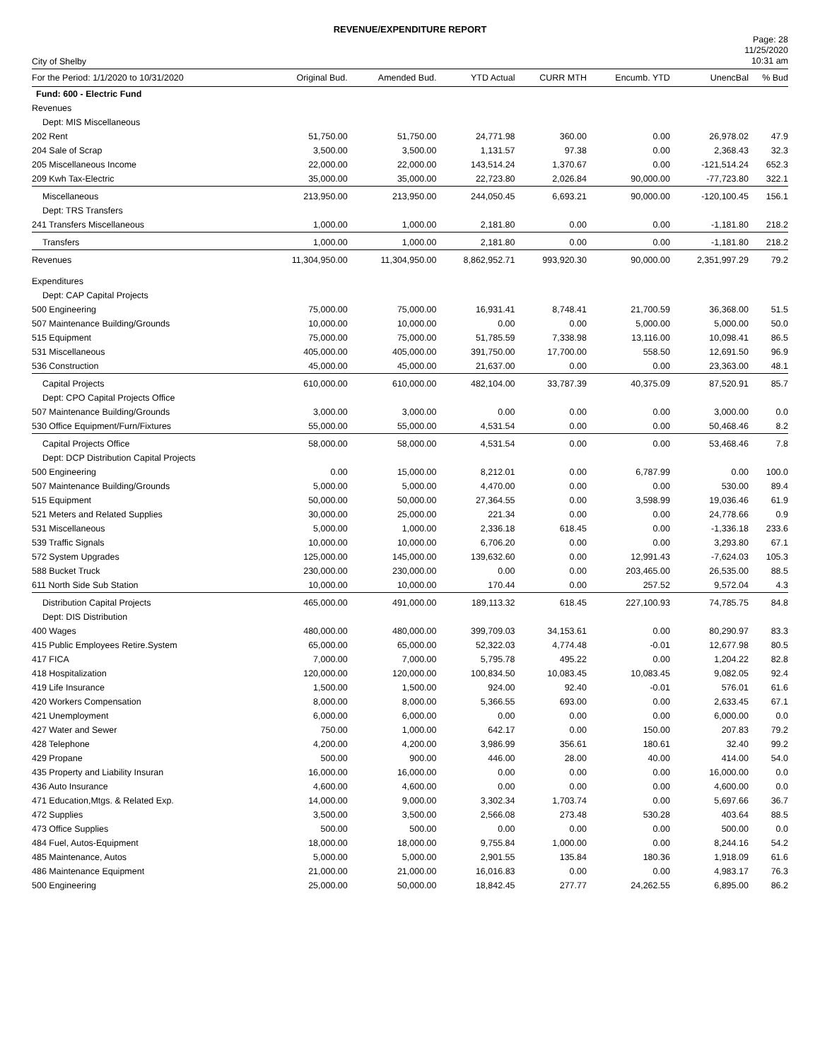REVENUE/EXPENDITURE REPORT
City of Shelby
Page: 28
11/25/2020
10:31 am
| For the Period: 1/1/2020 to 10/31/2020 | Original Bud. | Amended Bud. | YTD Actual | CURR MTH | Encumb. YTD | UnencBal | % Bud |
| --- | --- | --- | --- | --- | --- | --- | --- |
| Fund: 600 - Electric Fund | | | | | | | |
| Revenues | | | | | | | |
| Dept: MIS Miscellaneous | | | | | | | |
| 202 Rent | 51,750.00 | 51,750.00 | 24,771.98 | 360.00 | 0.00 | 26,978.02 | 47.9 |
| 204 Sale of Scrap | 3,500.00 | 3,500.00 | 1,131.57 | 97.38 | 0.00 | 2,368.43 | 32.3 |
| 205 Miscellaneous Income | 22,000.00 | 22,000.00 | 143,514.24 | 1,370.67 | 0.00 | -121,514.24 | 652.3 |
| 209 Kwh Tax-Electric | 35,000.00 | 35,000.00 | 22,723.80 | 2,026.84 | 90,000.00 | -77,723.80 | 322.1 |
| Miscellaneous | 213,950.00 | 213,950.00 | 244,050.45 | 6,693.21 | 90,000.00 | -120,100.45 | 156.1 |
| Dept: TRS Transfers | | | | | | | |
| 241 Transfers Miscellaneous | 1,000.00 | 1,000.00 | 2,181.80 | 0.00 | 0.00 | -1,181.80 | 218.2 |
| Transfers | 1,000.00 | 1,000.00 | 2,181.80 | 0.00 | 0.00 | -1,181.80 | 218.2 |
| Revenues | 11,304,950.00 | 11,304,950.00 | 8,862,952.71 | 993,920.30 | 90,000.00 | 2,351,997.29 | 79.2 |
| Expenditures | | | | | | | |
| Dept: CAP Capital Projects | | | | | | | |
| 500 Engineering | 75,000.00 | 75,000.00 | 16,931.41 | 8,748.41 | 21,700.59 | 36,368.00 | 51.5 |
| 507 Maintenance Building/Grounds | 10,000.00 | 10,000.00 | 0.00 | 0.00 | 5,000.00 | 5,000.00 | 50.0 |
| 515 Equipment | 75,000.00 | 75,000.00 | 51,785.59 | 7,338.98 | 13,116.00 | 10,098.41 | 86.5 |
| 531 Miscellaneous | 405,000.00 | 405,000.00 | 391,750.00 | 17,700.00 | 558.50 | 12,691.50 | 96.9 |
| 536 Construction | 45,000.00 | 45,000.00 | 21,637.00 | 0.00 | 0.00 | 23,363.00 | 48.1 |
| Capital Projects | 610,000.00 | 610,000.00 | 482,104.00 | 33,787.39 | 40,375.09 | 87,520.91 | 85.7 |
| Dept: CPO Capital Projects Office | | | | | | | |
| 507 Maintenance Building/Grounds | 3,000.00 | 3,000.00 | 0.00 | 0.00 | 0.00 | 3,000.00 | 0.0 |
| 530 Office Equipment/Furn/Fixtures | 55,000.00 | 55,000.00 | 4,531.54 | 0.00 | 0.00 | 50,468.46 | 8.2 |
| Capital Projects Office | 58,000.00 | 58,000.00 | 4,531.54 | 0.00 | 0.00 | 53,468.46 | 7.8 |
| Dept: DCP Distribution Capital Projects | | | | | | | |
| 500 Engineering | 0.00 | 15,000.00 | 8,212.01 | 0.00 | 6,787.99 | 0.00 | 100.0 |
| 507 Maintenance Building/Grounds | 5,000.00 | 5,000.00 | 4,470.00 | 0.00 | 0.00 | 530.00 | 89.4 |
| 515 Equipment | 50,000.00 | 50,000.00 | 27,364.55 | 0.00 | 3,598.99 | 19,036.46 | 61.9 |
| 521 Meters and Related Supplies | 30,000.00 | 25,000.00 | 221.34 | 0.00 | 0.00 | 24,778.66 | 0.9 |
| 531 Miscellaneous | 5,000.00 | 1,000.00 | 2,336.18 | 618.45 | 0.00 | -1,336.18 | 233.6 |
| 539 Traffic Signals | 10,000.00 | 10,000.00 | 6,706.20 | 0.00 | 0.00 | 3,293.80 | 67.1 |
| 572 System Upgrades | 125,000.00 | 145,000.00 | 139,632.60 | 0.00 | 12,991.43 | -7,624.03 | 105.3 |
| 588 Bucket Truck | 230,000.00 | 230,000.00 | 0.00 | 0.00 | 203,465.00 | 26,535.00 | 88.5 |
| 611 North Side Sub Station | 10,000.00 | 10,000.00 | 170.44 | 0.00 | 257.52 | 9,572.04 | 4.3 |
| Distribution Capital Projects | 465,000.00 | 491,000.00 | 189,113.32 | 618.45 | 227,100.93 | 74,785.75 | 84.8 |
| Dept: DIS Distribution | | | | | | | |
| 400 Wages | 480,000.00 | 480,000.00 | 399,709.03 | 34,153.61 | 0.00 | 80,290.97 | 83.3 |
| 415 Public Employees Retire.System | 65,000.00 | 65,000.00 | 52,322.03 | 4,774.48 | -0.01 | 12,677.98 | 80.5 |
| 417 FICA | 7,000.00 | 7,000.00 | 5,795.78 | 495.22 | 0.00 | 1,204.22 | 82.8 |
| 418 Hospitalization | 120,000.00 | 120,000.00 | 100,834.50 | 10,083.45 | 10,083.45 | 9,082.05 | 92.4 |
| 419 Life Insurance | 1,500.00 | 1,500.00 | 924.00 | 92.40 | -0.01 | 576.01 | 61.6 |
| 420 Workers Compensation | 8,000.00 | 8,000.00 | 5,366.55 | 693.00 | 0.00 | 2,633.45 | 67.1 |
| 421 Unemployment | 6,000.00 | 6,000.00 | 0.00 | 0.00 | 0.00 | 6,000.00 | 0.0 |
| 427 Water and Sewer | 750.00 | 1,000.00 | 642.17 | 0.00 | 150.00 | 207.83 | 79.2 |
| 428 Telephone | 4,200.00 | 4,200.00 | 3,986.99 | 356.61 | 180.61 | 32.40 | 99.2 |
| 429 Propane | 500.00 | 900.00 | 446.00 | 28.00 | 40.00 | 414.00 | 54.0 |
| 435 Property and Liability Insuran | 16,000.00 | 16,000.00 | 0.00 | 0.00 | 0.00 | 16,000.00 | 0.0 |
| 436 Auto Insurance | 4,600.00 | 4,600.00 | 0.00 | 0.00 | 0.00 | 4,600.00 | 0.0 |
| 471 Education,Mtgs. & Related Exp. | 14,000.00 | 9,000.00 | 3,302.34 | 1,703.74 | 0.00 | 5,697.66 | 36.7 |
| 472 Supplies | 3,500.00 | 3,500.00 | 2,566.08 | 273.48 | 530.28 | 403.64 | 88.5 |
| 473 Office Supplies | 500.00 | 500.00 | 0.00 | 0.00 | 0.00 | 500.00 | 0.0 |
| 484 Fuel, Autos-Equipment | 18,000.00 | 18,000.00 | 9,755.84 | 1,000.00 | 0.00 | 8,244.16 | 54.2 |
| 485 Maintenance, Autos | 5,000.00 | 5,000.00 | 2,901.55 | 135.84 | 180.36 | 1,918.09 | 61.6 |
| 486 Maintenance Equipment | 21,000.00 | 21,000.00 | 16,016.83 | 0.00 | 0.00 | 4,983.17 | 76.3 |
| 500 Engineering | 25,000.00 | 50,000.00 | 18,842.45 | 277.77 | 24,262.55 | 6,895.00 | 86.2 |